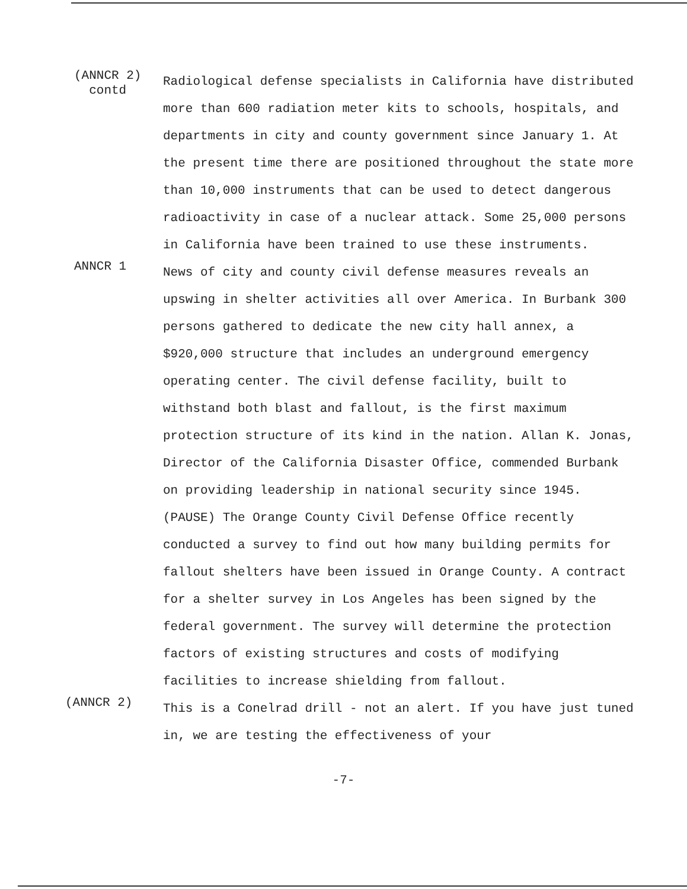(ANNCR 2)
contd
Radiological defense specialists in California have distributed more than 600 radiation meter kits to schools, hospitals, and departments in city and county government since January 1. At the present time there are positioned throughout the state more than 10,000 instruments that can be used to detect dangerous radioactivity in case of a nuclear attack. Some 25,000 persons in California have been trained to use these instruments.
ANNCR 1
News of city and county civil defense measures reveals an upswing in shelter activities all over America. In Burbank 300 persons gathered to dedicate the new city hall annex, a $920,000 structure that includes an underground emergency operating center. The civil defense facility, built to withstand both blast and fallout, is the first maximum protection structure of its kind in the nation. Allan K. Jonas, Director of the California Disaster Office, commended Burbank on providing leadership in national security since 1945. (PAUSE) The Orange County Civil Defense Office recently conducted a survey to find out how many building permits for fallout shelters have been issued in Orange County. A contract for a shelter survey in Los Angeles has been signed by the federal government. The survey will determine the protection factors of existing structures and costs of modifying facilities to increase shielding from fallout.
(ANNCR 2)
This is a Conelrad drill - not an alert. If you have just tuned in, we are testing the effectiveness of your
-7-